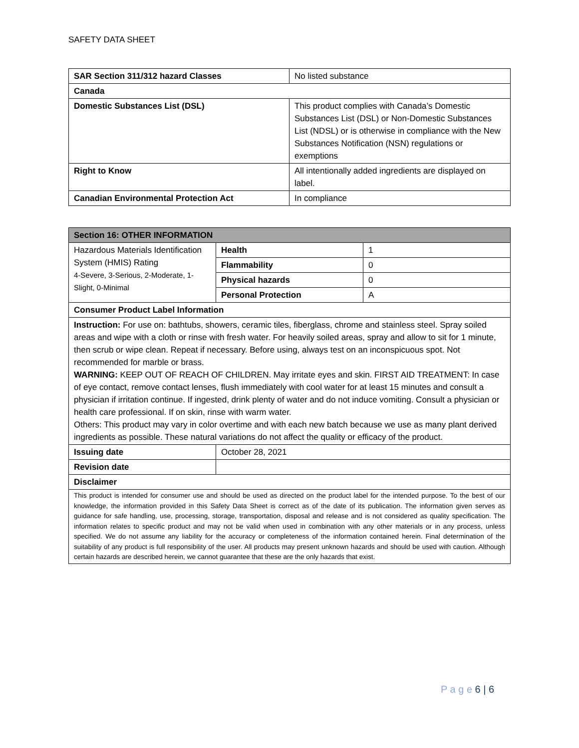SAFETY DATA SHEET
| SAR Section 311/312 hazard Classes | No listed substance |
| Canada | |
| Domestic Substances List (DSL) | This product complies with Canada’s Domestic Substances List (DSL) or Non-Domestic Substances List (NDSL) or is otherwise in compliance with the New Substances Notification (NSN) regulations or exemptions |
| Right to Know | All intentionally added ingredients are displayed on label. |
| Canadian Environmental Protection Act | In compliance |
| Section 16: OTHER INFORMATION | | |
| --- | --- | --- |
| Hazardous Materials Identification System (HMIS) Rating 4-Severe, 3-Serious, 2-Moderate, 1-Slight, 0-Minimal | Health | 1 |
| | Flammability | 0 |
| | Physical hazards | 0 |
| | Personal Protection | A |
| Consumer Product Label Information | | |
| Instruction: For use on: bathtubs, showers, ceramic tiles, fiberglass, chrome and stainless steel. Spray soiled areas and wipe with a cloth or rinse with fresh water. For heavily soiled areas, spray and allow to sit for 1 minute, then scrub or wipe clean. Repeat if necessary. Before using, always test on an inconspicuous spot. Not recommended for marble or brass. WARNING: KEEP OUT OF REACH OF CHILDREN. May irritate eyes and skin. FIRST AID TREATMENT: In case of eye contact, remove contact lenses, flush immediately with cool water for at least 15 minutes and consult a physician if irritation continue. If ingested, drink plenty of water and do not induce vomiting. Consult a physician or health care professional. If on skin, rinse with warm water. Others: This product may vary in color overtime and with each new batch because we use as many plant derived ingredients as possible. These natural variations do not affect the quality or efficacy of the product. | | |
| Issuing date | October 28, 2021 | |
| Revision date | | |
| Disclaimer | | |
| This product is intended for consumer use and should be used as directed on the product label for the intended purpose. To the best of our knowledge, the information provided in this Safety Data Sheet is correct as of the date of its publication. The information given serves as guidance for safe handling, use, processing, storage, transportation, disposal and release and is not considered as quality specification. The information relates to specific product and may not be valid when used in combination with any other materials or in any process, unless specified. We do not assume any liability for the accuracy or completeness of the information contained herein. Final determination of the suitability of any product is full responsibility of the user. All products may present unknown hazards and should be used with caution. Although certain hazards are described herein, we cannot guarantee that these are the only hazards that exist. | | |
P a g e 6 | 6